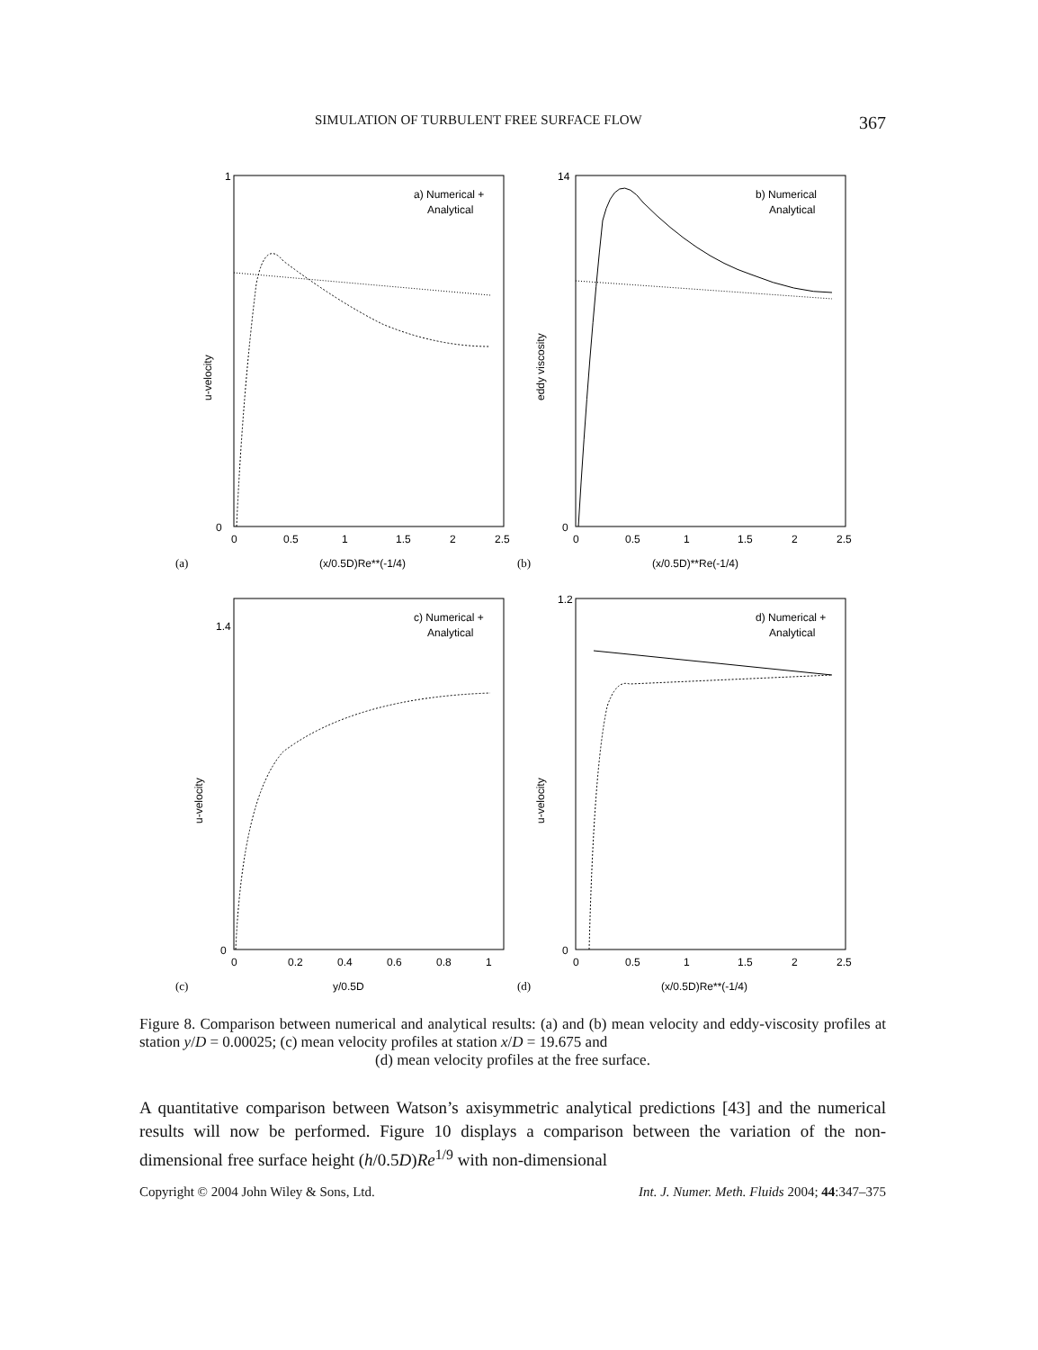SIMULATION OF TURBULENT FREE SURFACE FLOW 367
a) Numerical +
Analytical
u-velocity
1
0
0
0.5
1
1.5
2
2.5
(x/0.5D)Re**(-1/4)
(a)
b) Numerical
Analytical
eddy viscosity
14
0
0
0.5
1
1.5
2
2.5
(x/0.5D)**Re(-1/4)
(b)
c) Numerical +
Analytical
u-velocity
1.4
0
0
0.2
0.4
0.6
0.8
1
y/0.5D
(c)
d) Numerical +
Analytical
u-velocity
1.2
0
0
0.5
1
1.5
2
2.5
(x/0.5D)Re**(-1/4)
(d)
Figure 8. Comparison between numerical and analytical results: (a) and (b) mean velocity and eddy-viscosity profiles at station y/D = 0.00025; (c) mean velocity profiles at station x/D = 19.675 and
(d) mean velocity profiles at the free surface.
A quantitative comparison between Watson’s axisymmetric analytical predictions [43] and the numerical results will now be performed. Figure 10 displays a comparison between the variation of the non-dimensional free surface height (h/0.5D)Re<sup>1/9</sup> with non-dimensional
Copyright © 2004 John Wiley & Sons, Ltd. Int. J. Numer. Meth. Fluids 2004; 44:347–375